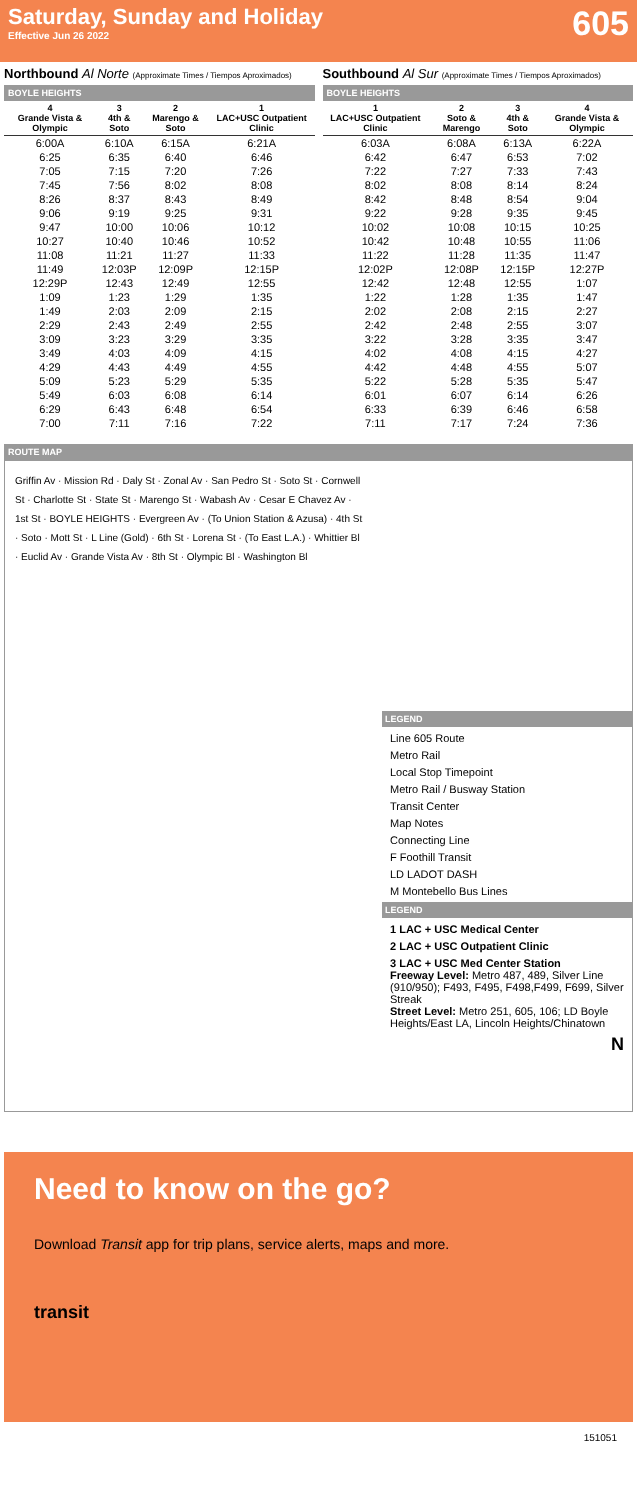Saturday, Sunday and Holiday
Effective Jun 26 2022
605
Northbound Al Norte (Approximate Times / Tiempos Aproximados)
BOYLE HEIGHTS
| 4 Grande Vista & Olympic | 3 4th & Soto | 2 Marengo & Soto | 1 LAC+USC Outpatient Clinic |
| --- | --- | --- | --- |
| 6:00A | 6:10A | 6:15A | 6:21A |
| 6:25 | 6:35 | 6:40 | 6:46 |
| 7:05 | 7:15 | 7:20 | 7:26 |
| 7:45 | 7:56 | 8:02 | 8:08 |
| 8:26 | 8:37 | 8:43 | 8:49 |
| 9:06 | 9:19 | 9:25 | 9:31 |
| 9:47 | 10:00 | 10:06 | 10:12 |
| 10:27 | 10:40 | 10:46 | 10:52 |
| 11:08 | 11:21 | 11:27 | 11:33 |
| 11:49 | 12:03P | 12:09P | 12:15P |
| 12:29P | 12:43 | 12:49 | 12:55 |
| 1:09 | 1:23 | 1:29 | 1:35 |
| 1:49 | 2:03 | 2:09 | 2:15 |
| 2:29 | 2:43 | 2:49 | 2:55 |
| 3:09 | 3:23 | 3:29 | 3:35 |
| 3:49 | 4:03 | 4:09 | 4:15 |
| 4:29 | 4:43 | 4:49 | 4:55 |
| 5:09 | 5:23 | 5:29 | 5:35 |
| 5:49 | 6:03 | 6:08 | 6:14 |
| 6:29 | 6:43 | 6:48 | 6:54 |
| 7:00 | 7:11 | 7:16 | 7:22 |
Southbound Al Sur (Approximate Times / Tiempos Aproximados)
BOYLE HEIGHTS
| 1 LAC+USC Outpatient Clinic | 2 Soto & Marengo | 3 4th & Soto | 4 Grande Vista & Olympic |
| --- | --- | --- | --- |
| 6:03A | 6:08A | 6:13A | 6:22A |
| 6:42 | 6:47 | 6:53 | 7:02 |
| 7:22 | 7:27 | 7:33 | 7:43 |
| 8:02 | 8:08 | 8:14 | 8:24 |
| 8:42 | 8:48 | 8:54 | 9:04 |
| 9:22 | 9:28 | 9:35 | 9:45 |
| 10:02 | 10:08 | 10:15 | 10:25 |
| 10:42 | 10:48 | 10:55 | 11:06 |
| 11:22 | 11:28 | 11:35 | 11:47 |
| 12:02P | 12:08P | 12:15P | 12:27P |
| 12:42 | 12:48 | 12:55 | 1:07 |
| 1:22 | 1:28 | 1:35 | 1:47 |
| 2:02 | 2:08 | 2:15 | 2:27 |
| 2:42 | 2:48 | 2:55 | 3:07 |
| 3:22 | 3:28 | 3:35 | 3:47 |
| 4:02 | 4:08 | 4:15 | 4:27 |
| 4:42 | 4:48 | 4:55 | 5:07 |
| 5:22 | 5:28 | 5:35 | 5:47 |
| 6:01 | 6:07 | 6:14 | 6:26 |
| 6:33 | 6:39 | 6:46 | 6:58 |
| 7:11 | 7:17 | 7:24 | 7:36 |
ROUTE MAP
Griffin Av · Mission Rd · Daly St · Zonal Av · San Pedro St · Soto St · Cornwell St · Charlotte St · State St · Marengo St · Wabash Av · Cesar E Chavez Av · 1st St · BOYLE HEIGHTS · Evergreen Av · (To Union Station & Azusa) · 4th St · Soto · Mott St · L Line (Gold) · 6th St · Lorena St · (To East L.A.) · Whittier Bl · Euclid Av · Grande Vista Av · 8th St · Olympic Bl · Washington Bl
LEGEND
Line 605 Route
Metro Rail
Local Stop Timepoint
Metro Rail / Busway Station
Transit Center
Map Notes
Connecting Line
F Foothill Transit
LD LADOT DASH
M Montebello Bus Lines
LEGEND
1 LAC + USC Medical Center
2 LAC + USC Outpatient Clinic
3 LAC + USC Med Center Station
Freeway Level: Metro 487, 489, Silver Line (910/950); F493, F495, F498,F499, F699, Silver Streak
Street Level: Metro 251, 605, 106; LD Boyle Heights/East LA, Lincoln Heights/Chinatown
N
Need to know on the go?
Download Transit app for trip plans, service alerts, maps and more.
transit
151051